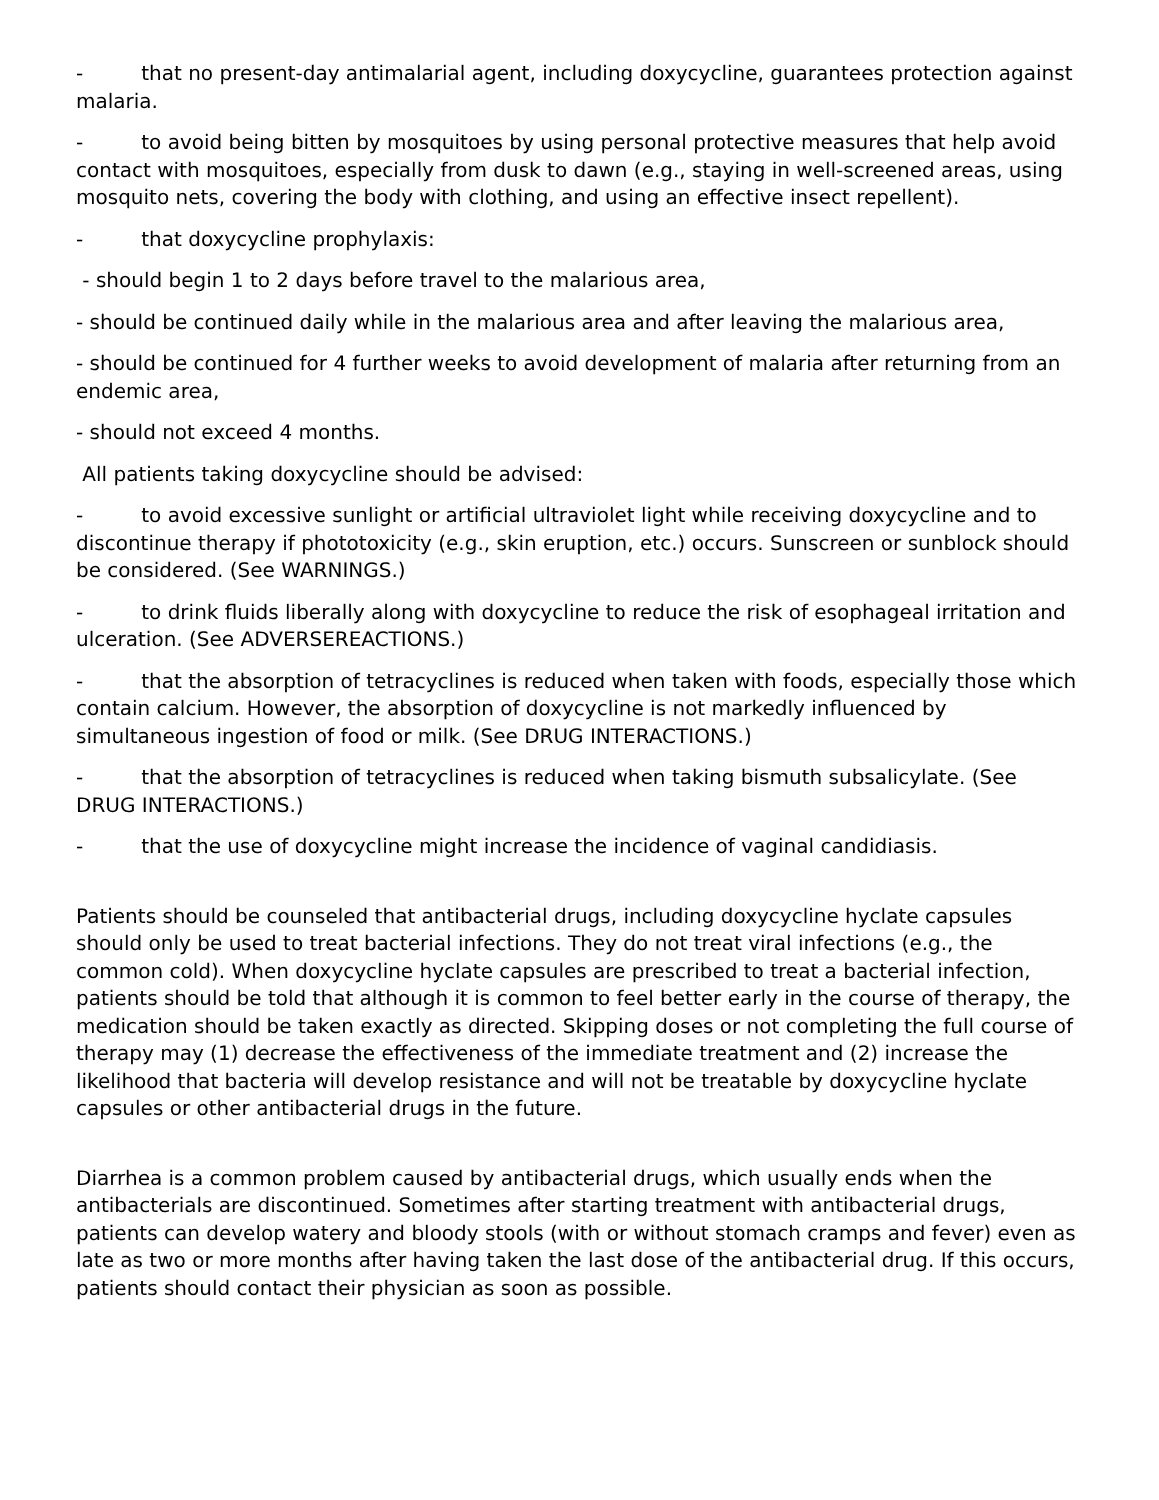- that no present-day antimalarial agent, including doxycycline, guarantees protection against malaria.
- to avoid being bitten by mosquitoes by using personal protective measures that help avoid contact with mosquitoes, especially from dusk to dawn (e.g., staying in well-screened areas, using mosquito nets, covering the body with clothing, and using an effective insect repellent).
- that doxycycline prophylaxis:
- should begin 1 to 2 days before travel to the malarious area,
- should be continued daily while in the malarious area and after leaving the malarious area,
- should be continued for 4 further weeks to avoid development of malaria after returning from an endemic area,
- should not exceed 4 months.
All patients taking doxycycline should be advised:
- to avoid excessive sunlight or artificial ultraviolet light while receiving doxycycline and to discontinue therapy if phototoxicity (e.g., skin eruption, etc.) occurs. Sunscreen or sunblock should be considered. (See WARNINGS.)
- to drink fluids liberally along with doxycycline to reduce the risk of esophageal irritation and ulceration. (See ADVERSEREACTIONS.)
- that the absorption of tetracyclines is reduced when taken with foods, especially those which contain calcium. However, the absorption of doxycycline is not markedly influenced by simultaneous ingestion of food or milk. (See DRUG INTERACTIONS.)
- that the absorption of tetracyclines is reduced when taking bismuth subsalicylate. (See DRUG INTERACTIONS.)
- that the use of doxycycline might increase the incidence of vaginal candidiasis.
Patients should be counseled that antibacterial drugs, including doxycycline hyclate capsules should only be used to treat bacterial infections. They do not treat viral infections (e.g., the common cold). When doxycycline hyclate capsules are prescribed to treat a bacterial infection, patients should be told that although it is common to feel better early in the course of therapy, the medication should be taken exactly as directed. Skipping doses or not completing the full course of therapy may (1) decrease the effectiveness of the immediate treatment and (2) increase the likelihood that bacteria will develop resistance and will not be treatable by doxycycline hyclate capsules or other antibacterial drugs in the future.
Diarrhea is a common problem caused by antibacterial drugs, which usually ends when the antibacterials are discontinued. Sometimes after starting treatment with antibacterial drugs, patients can develop watery and bloody stools (with or without stomach cramps and fever) even as late as two or more months after having taken the last dose of the antibacterial drug. If this occurs, patients should contact their physician as soon as possible.